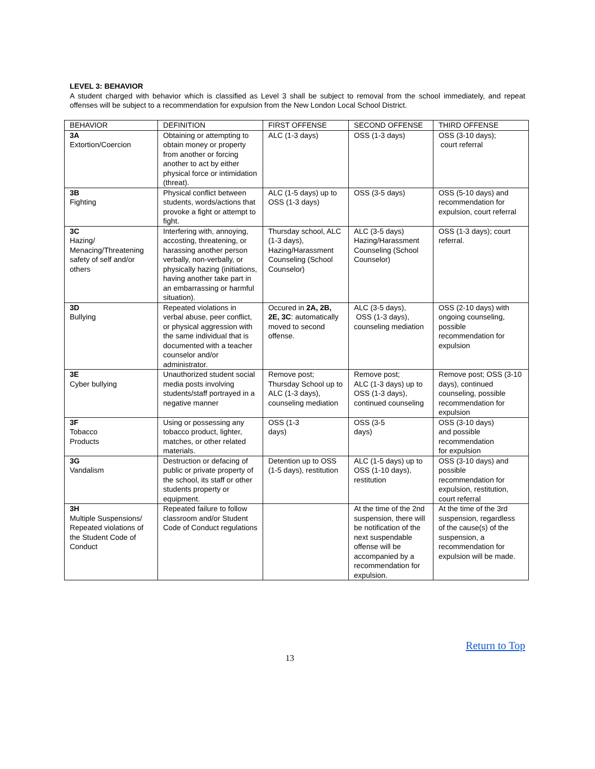LEVEL 3: BEHAVIOR
A student charged with behavior which is classified as Level 3 shall be subject to removal from the school immediately, and repeat offenses will be subject to a recommendation for expulsion from the New London Local School District.
| BEHAVIOR | DEFINITION | FIRST OFFENSE | SECOND OFFENSE | THIRD OFFENSE |
| --- | --- | --- | --- | --- |
| 3A Extortion/Coercion | Obtaining or attempting to obtain money or property from another or forcing another to act by either physical force or intimidation (threat). | ALC (1-3 days) | OSS (1-3 days) | OSS (3-10 days); court referral |
| 3B Fighting | Physical conflict between students, words/actions that provoke a fight or attempt to fight. | ALC (1-5 days) up to OSS (1-3 days) | OSS (3-5 days) | OSS (5-10 days) and recommendation for expulsion, court referral |
| 3C Hazing/ Menacing/Threatening safety of self and/or others | Interfering with, annoying, accosting, threatening, or harassing another person verbally, non-verbally, or physically hazing (initiations, having another take part in an embarrassing or harmful situation). | Thursday school, ALC (1-3 days), Hazing/Harassment Counseling (School Counselor) | ALC (3-5 days) Hazing/Harassment Counseling (School Counselor) | OSS (1-3 days); court referral. |
| 3D Bullying | Repeated violations in verbal abuse, peer conflict, or physical aggression with the same individual that is documented with a teacher counselor and/or administrator. | Occured in 2A, 2B, 2E, 3C : automatically moved to second offense. | ALC (3-5 days), OSS (1-3 days), counseling mediation | OSS (2-10 days) with ongoing counseling, possible recommendation for expulsion |
| 3E Cyber bullying | Unauthorized student social media posts involving students/staff portrayed in a negative manner | Remove post; Thursday School up to ALC (1-3 days), counseling mediation | Remove post; ALC (1-3 days) up to OSS (1-3 days), continued counseling | Remove post; OSS (3-10 days), continued counseling, possible recommendation for expulsion |
| 3F Tobacco Products | Using or possessing any tobacco product, lighter, matches, or other related materials. | OSS (1-3 days) | OSS (3-5 days) | OSS (3-10 days) and possible recommendation for expulsion |
| 3G Vandalism | Destruction or defacing of public or private property of the school, its staff or other students property or equipment. | Detention up to OSS (1-5 days), restitution | ALC (1-5 days) up to OSS (1-10 days), restitution | OSS (3-10 days) and possible recommendation for expulsion, restitution, court referral |
| 3H Multiple Suspensions/ Repeated violations of the Student Code of Conduct | Repeated failure to follow classroom and/or Student Code of Conduct regulations | | At the time of the 2nd suspension, there will be notification of the next suspendable offense will be accompanied by a recommendation for expulsion. | At the time of the 3rd suspension, regardless of the cause(s) of the suspension, a recommendation for expulsion will be made. |
Return to Top
13